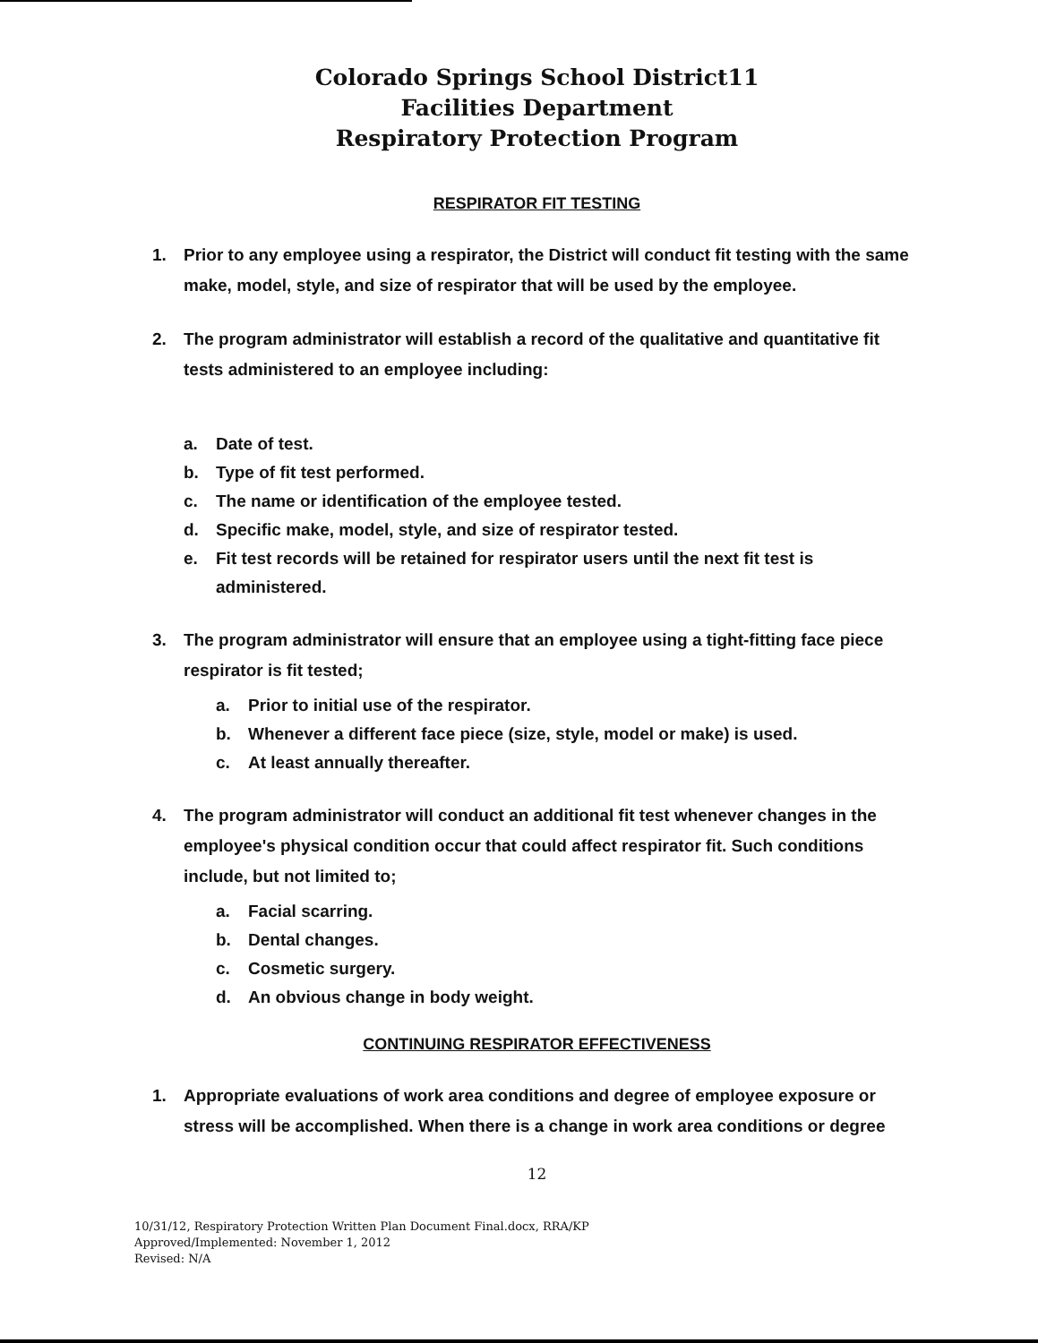Colorado Springs School District11
Facilities Department
Respiratory Protection Program
RESPIRATOR FIT TESTING
1. Prior to any employee using a respirator, the District will conduct fit testing with the same make, model, style, and size of respirator that will be used by the employee.
2. The program administrator will establish a record of the qualitative and quantitative fit tests administered to an employee including:
a. Date of test.
b. Type of fit test performed.
c. The name or identification of the employee tested.
d. Specific make, model, style, and size of respirator tested.
e. Fit test records will be retained for respirator users until the next fit test is administered.
3. The program administrator will ensure that an employee using a tight-fitting face piece respirator is fit tested;
a. Prior to initial use of the respirator.
b. Whenever a different face piece (size, style, model or make) is used.
c. At least annually thereafter.
4. The program administrator will conduct an additional fit test whenever changes in the employee's physical condition occur that could affect respirator fit. Such conditions include, but not limited to;
a. Facial scarring.
b. Dental changes.
c. Cosmetic surgery.
d. An obvious change in body weight.
CONTINUING RESPIRATOR EFFECTIVENESS
1. Appropriate evaluations of work area conditions and degree of employee exposure or stress will be accomplished. When there is a change in work area conditions or degree
12
10/31/12, Respiratory Protection Written Plan Document Final.docx, RRA/KP
Approved/Implemented: November 1, 2012
Revised: N/A